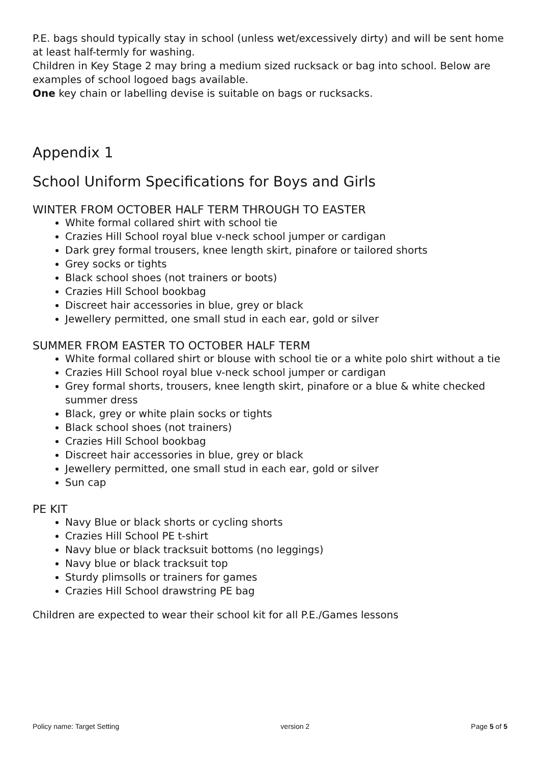P.E. bags should typically stay in school (unless wet/excessively dirty) and will be sent home at least half-termly for washing.
Children in Key Stage 2 may bring a medium sized rucksack or bag into school. Below are examples of school logoed bags available.
One key chain or labelling devise is suitable on bags or rucksacks.
Appendix 1
School Uniform Specifications for Boys and Girls
WINTER FROM OCTOBER HALF TERM THROUGH TO EASTER
White formal collared shirt with school tie
Crazies Hill School royal blue v-neck school jumper or cardigan
Dark grey formal trousers, knee length skirt, pinafore or tailored shorts
Grey socks or tights
Black school shoes (not trainers or boots)
Crazies Hill School bookbag
Discreet hair accessories in blue, grey or black
Jewellery permitted, one small stud in each ear, gold or silver
SUMMER FROM EASTER TO OCTOBER HALF TERM
White formal collared shirt or blouse with school tie or a white polo shirt without a tie
Crazies Hill School royal blue v-neck school jumper or cardigan
Grey formal shorts, trousers, knee length skirt, pinafore or a blue & white checked summer dress
Black, grey or white plain socks or tights
Black school shoes (not trainers)
Crazies Hill School bookbag
Discreet hair accessories in blue, grey or black
Jewellery permitted, one small stud in each ear, gold or silver
Sun cap
PE KIT
Navy Blue or black shorts or cycling shorts
Crazies Hill School PE t-shirt
Navy blue or black tracksuit bottoms (no leggings)
Navy blue or black tracksuit top
Sturdy plimsolls or trainers for games
Crazies Hill School drawstring PE bag
Children are expected to wear their school kit for all P.E./Games lessons
Policy name: Target Setting version 2 Page 5 of 5